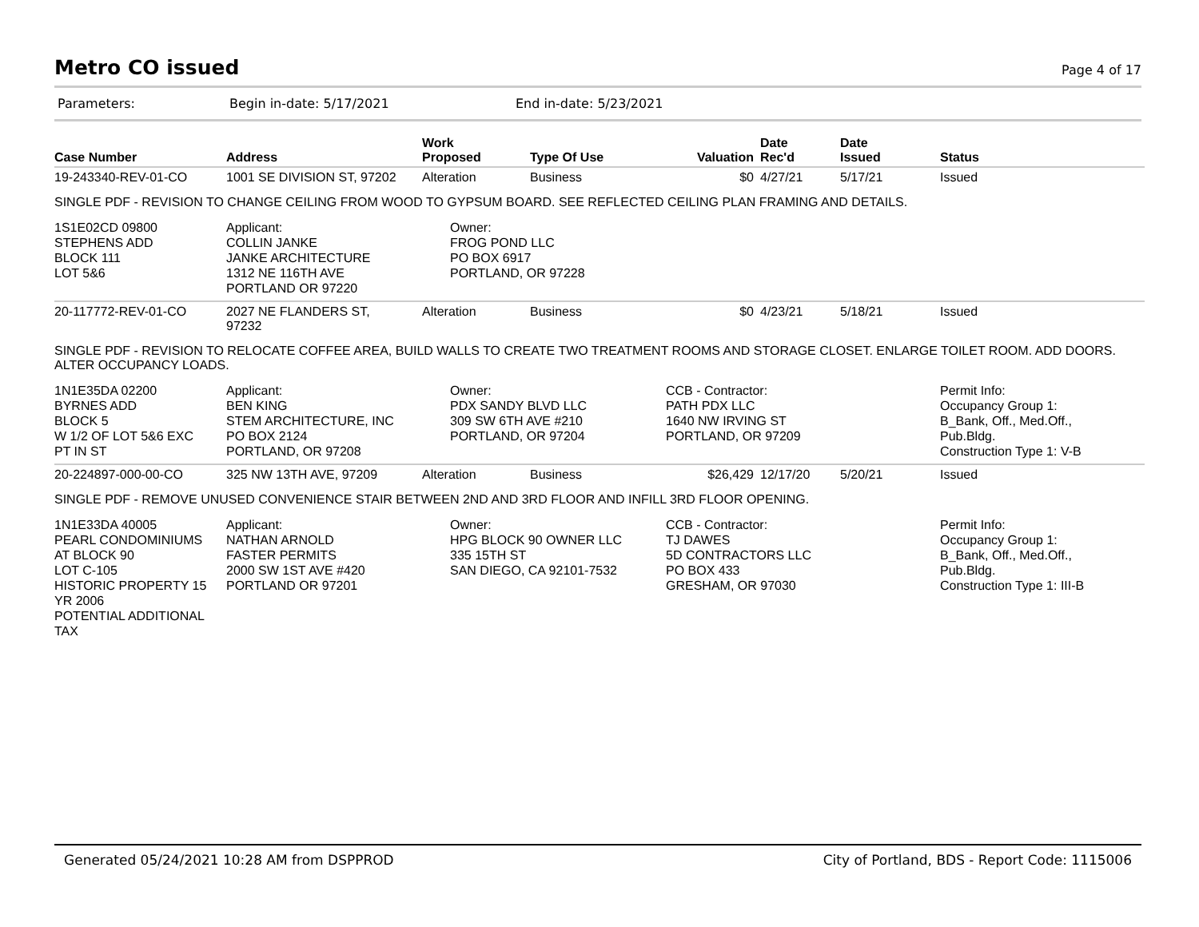Metro CO issued
Page 4 of 17
Parameters: Begin in-date: 5/17/2021 End in-date: 5/23/2021
| Case Number | Address | Work Proposed | Type Of Use | Valuation | Date Rec'd | Date Issued | Status |
| --- | --- | --- | --- | --- | --- | --- | --- |
| 19-243340-REV-01-CO | 1001 SE DIVISION ST, 97202 | Alteration | Business | $0 | 4/27/21 | 5/17/21 | Issued |
| SINGLE PDF - REVISION TO CHANGE CEILING FROM WOOD TO GYPSUM BOARD. SEE REFLECTED CEILING PLAN FRAMING AND DETAILS. | | | | | | | |
| 1S1E02CD 09800 STEPHENS ADD BLOCK 111 LOT 5&6 | Applicant: COLLIN JANKE JANKE ARCHITECTURE 1312 NE 116TH AVE PORTLAND OR 97220 | Owner: FROG POND LLC PO BOX 6917 PORTLAND, OR 97228 | | | | | |
| 20-117772-REV-01-CO | 2027 NE FLANDERS ST, 97232 | Alteration | Business | $0 | 4/23/21 | 5/18/21 | Issued |
| SINGLE PDF - REVISION TO RELOCATE COFFEE AREA, BUILD WALLS TO CREATE TWO TREATMENT ROOMS AND STORAGE CLOSET. ENLARGE TOILET ROOM. ADD DOORS. ALTER OCCUPANCY LOADS. | | | | | | | |
| 1N1E35DA 02200 BYRNES ADD BLOCK 5 W 1/2 OF LOT 5&6 EXC PT IN ST | Applicant: BEN KING STEM ARCHITECTURE, INC PO BOX 2124 PORTLAND, OR 97208 | Owner: PDX SANDY BLVD LLC 309 SW 6TH AVE #210 PORTLAND, OR 97204 | | CCB - Contractor: PATH PDX LLC 1640 NW IRVING ST PORTLAND, OR 97209 | | | Permit Info: Occupancy Group 1: B_Bank, Off., Med.Off., Pub.Bldg. Construction Type 1: V-B |
| 20-224897-000-00-CO | 325 NW 13TH AVE, 97209 | Alteration | Business | $26,429 | 12/17/20 | 5/20/21 | Issued |
| SINGLE PDF - REMOVE UNUSED CONVENIENCE STAIR BETWEEN 2ND AND 3RD FLOOR AND INFILL 3RD FLOOR OPENING. | | | | | | | |
| 1N1E33DA 40005 PEARL CONDOMINIUMS AT BLOCK 90 LOT C-105 HISTORIC PROPERTY 15 YR 2006 POTENTIAL ADDITIONAL TAX | Applicant: NATHAN ARNOLD FASTER PERMITS 2000 SW 1ST AVE #420 PORTLAND OR 97201 | Owner: HPG BLOCK 90 OWNER LLC 335 15TH ST SAN DIEGO, CA 92101-7532 | | CCB - Contractor: TJ DAWES 5D CONTRACTORS LLC PO BOX 433 GRESHAM, OR 97030 | | | Permit Info: Occupancy Group 1: B_Bank, Off., Med.Off., Pub.Bldg. Construction Type 1: III-B |
Generated 05/24/2021 10:28 AM from DSPPROD City of Portland, BDS - Report Code: 1115006